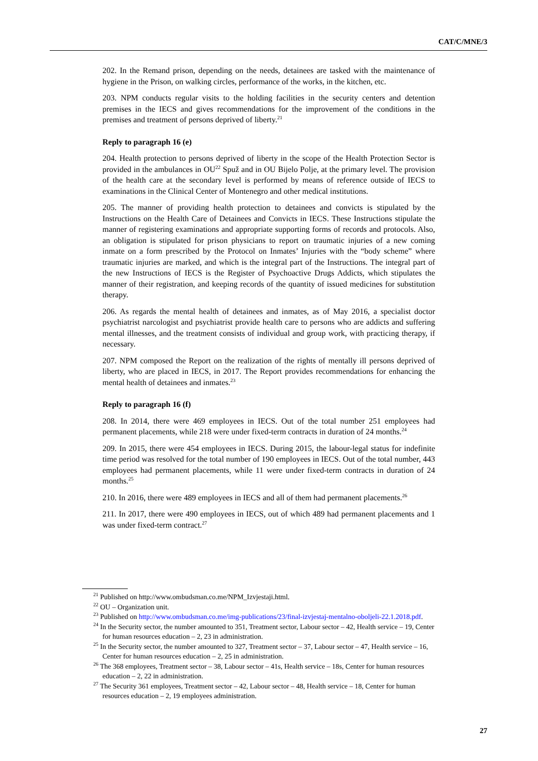CAT/C/MNE/3
202. In the Remand prison, depending on the needs, detainees are tasked with the maintenance of hygiene in the Prison, on walking circles, performance of the works, in the kitchen, etc.
203. NPM conducts regular visits to the holding facilities in the security centers and detention premises in the IECS and gives recommendations for the improvement of the conditions in the premises and treatment of persons deprived of liberty.<sup>21</sup>
Reply to paragraph 16 (e)
204. Health protection to persons deprived of liberty in the scope of the Health Protection Sector is provided in the ambulances in OU<sup>22</sup> Spuž and in OU Bijelo Polje, at the primary level. The provision of the health care at the secondary level is performed by means of reference outside of IECS to examinations in the Clinical Center of Montenegro and other medical institutions.
205. The manner of providing health protection to detainees and convicts is stipulated by the Instructions on the Health Care of Detainees and Convicts in IECS. These Instructions stipulate the manner of registering examinations and appropriate supporting forms of records and protocols. Also, an obligation is stipulated for prison physicians to report on traumatic injuries of a new coming inmate on a form prescribed by the Protocol on Inmates’ Injuries with the “body scheme” where traumatic injuries are marked, and which is the integral part of the Instructions. The integral part of the new Instructions of IECS is the Register of Psychoactive Drugs Addicts, which stipulates the manner of their registration, and keeping records of the quantity of issued medicines for substitution therapy.
206. As regards the mental health of detainees and inmates, as of May 2016, a specialist doctor psychiatrist narcologist and psychiatrist provide health care to persons who are addicts and suffering mental illnesses, and the treatment consists of individual and group work, with practicing therapy, if necessary.
207. NPM composed the Report on the realization of the rights of mentally ill persons deprived of liberty, who are placed in IECS, in 2017. The Report provides recommendations for enhancing the mental health of detainees and inmates.<sup>23</sup>
Reply to paragraph 16 (f)
208. In 2014, there were 469 employees in IECS. Out of the total number 251 employees had permanent placements, while 218 were under fixed-term contracts in duration of 24 months.<sup>24</sup>
209. In 2015, there were 454 employees in IECS. During 2015, the labour-legal status for indefinite time period was resolved for the total number of 190 employees in IECS. Out of the total number, 443 employees had permanent placements, while 11 were under fixed-term contracts in duration of 24 months.<sup>25</sup>
210. In 2016, there were 489 employees in IECS and all of them had permanent placements.<sup>26</sup>
211. In 2017, there were 490 employees in IECS, out of which 489 had permanent placements and 1 was under fixed-term contract.<sup>27</sup>
<sup>21</sup> Published on http://www.ombudsman.co.me/NPM_Izvjestaji.html.
<sup>22</sup> OU – Organization unit.
<sup>23</sup> Published on http://www.ombudsman.co.me/img-publications/23/final-izvjestaj-mentalno-oboljeli-22.1.2018.pdf.
<sup>24</sup> In the Security sector, the number amounted to 351, Treatment sector, Labour sector – 42, Health service – 19, Center for human resources education – 2, 23 in administration.
<sup>25</sup> In the Security sector, the number amounted to 327, Treatment sector – 37, Labour sector – 47, Health service – 16, Center for human resources education – 2, 25 in administration.
<sup>26</sup> The 368 employees, Treatment sector – 38, Labour sector – 41s, Health service – 18s, Center for human resources education – 2, 22 in administration.
<sup>27</sup> The Security 361 employees, Treatment sector – 42, Labour sector – 48, Health service – 18, Center for human resources education – 2, 19 employees administration.
27